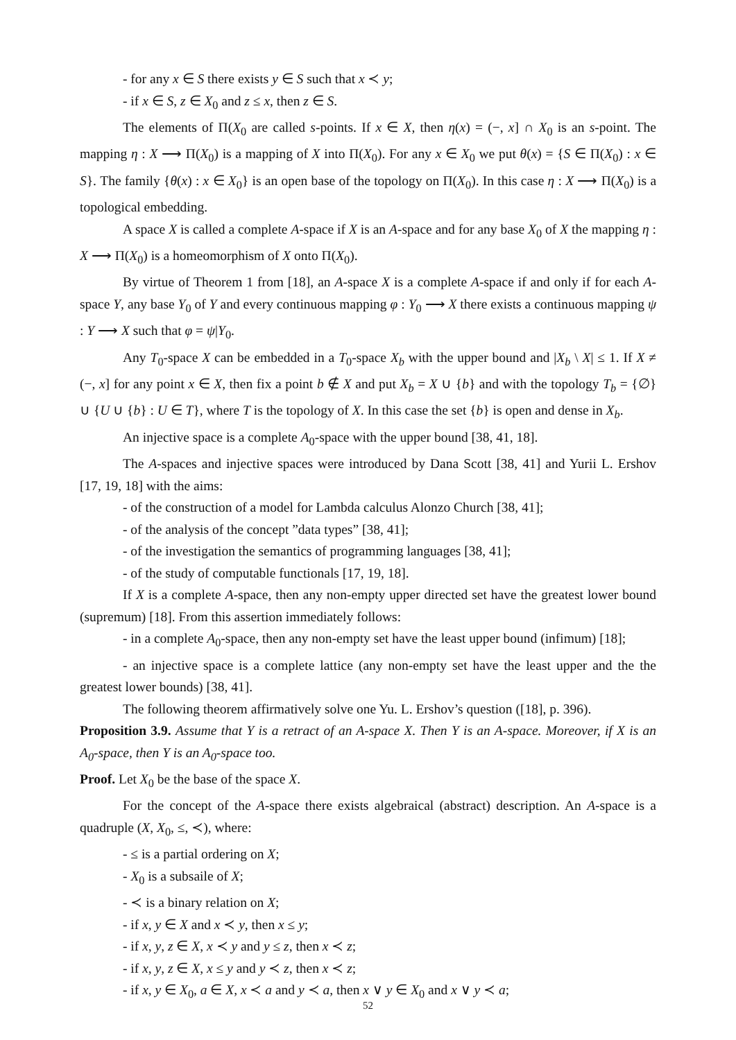- for any x ∈ S there exists y ∈ S such that x ≺ y;
- if x ∈ S, z ∈ X<sub>0</sub> and z ≤ x, then z ∈ S.
The elements of Π(X<sub>0</sub> are called s-points. If x ∈ X, then η(x) = (−, x] ∩ X<sub>0</sub> is an s-point. The mapping η : X ⟶ Π(X<sub>0</sub>) is a mapping of X into Π(X<sub>0</sub>). For any x ∈ X<sub>0</sub> we put θ(x) = {S ∈ Π(X<sub>0</sub>) : x ∈ S}. The family {θ(x) : x ∈ X<sub>0</sub>} is an open base of the topology on Π(X<sub>0</sub>). In this case η : X ⟶ Π(X<sub>0</sub>) is a topological embedding.
A space X is called a complete A-space if X is an A-space and for any base X<sub>0</sub> of X the mapping η : X ⟶ Π(X<sub>0</sub>) is a homeomorphism of X onto Π(X<sub>0</sub>).
By virtue of Theorem 1 from [18], an A-space X is a complete A-space if and only if for each A-space Y, any base Y<sub>0</sub> of Y and every continuous mapping φ : Y<sub>0</sub> ⟶ X there exists a continuous mapping ψ : Y ⟶ X such that φ = ψ|Y<sub>0</sub>.
Any T<sub>0</sub>-space X can be embedded in a T<sub>0</sub>-space X<sub>b</sub> with the upper bound and |X<sub>b</sub> \ X| ≤ 1. If X ≠ (−, x] for any point x ∈ X, then fix a point b ∉ X and put X<sub>b</sub> = X ∪ {b} and with the topology T<sub>b</sub> = {∅} ∪ {U ∪ {b} : U ∈ T}, where T is the topology of X. In this case the set {b} is open and dense in X<sub>b</sub>.
An injective space is a complete A<sub>0</sub>-space with the upper bound [38, 41, 18].
The A-spaces and injective spaces were introduced by Dana Scott [38, 41] and Yurii L. Ershov [17, 19, 18] with the aims:
- of the construction of a model for Lambda calculus Alonzo Church [38, 41];
- of the analysis of the concept ”data types” [38, 41];
- of the investigation the semantics of programming languages [38, 41];
- of the study of computable functionals [17, 19, 18].
If X is a complete A-space, then any non-empty upper directed set have the greatest lower bound (supremum) [18]. From this assertion immediately follows:
- in a complete A<sub>0</sub>-space, then any non-empty set have the least upper bound (infimum) [18];
- an injective space is a complete lattice (any non-empty set have the least upper and the the greatest lower bounds) [38, 41].
The following theorem affirmatively solve one Yu. L. Ershov’s question ([18], p. 396).
Proposition 3.9. Assume that Y is a retract of an A-space X. Then Y is an A-space. Moreover, if X is an A<sub>0</sub>-space, then Y is an A<sub>0</sub>-space too.
Proof. Let X<sub>0</sub> be the base of the space X.
For the concept of the A-space there exists algebraical (abstract) description. An A-space is a quadruple (X, X<sub>0</sub>, ≤, ≺), where:
- ≤ is a partial ordering on X;
- X<sub>0</sub> is a subsaile of X;
- ≺ is a binary relation on X;
- if x, y ∈ X and x ≺ y, then x ≤ y;
- if x, y, z ∈ X, x ≺ y and y ≤ z, then x ≺ z;
- if x, y, z ∈ X, x ≤ y and y ≺ z, then x ≺ z;
- if x, y ∈ X<sub>0</sub>, a ∈ X, x ≺ a and y ≺ a, then x ∨ y ∈ X<sub>0</sub> and x ∨ y ≺ a;
52